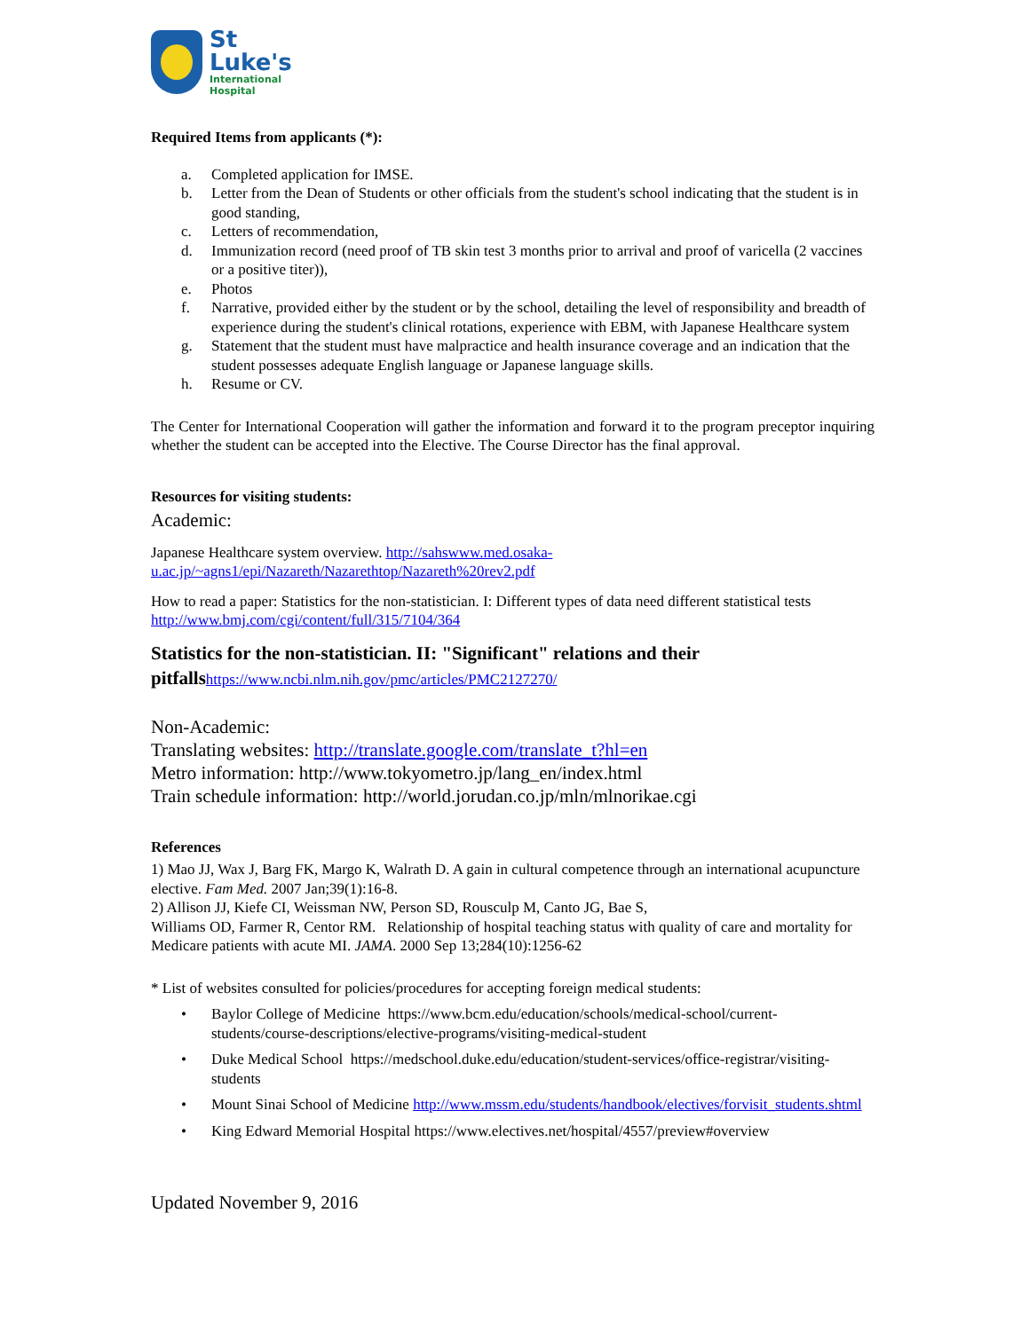St
Luke's
International
Hospital
Required Items from applicants (*):
a. Completed application for IMSE.
b. Letter from the Dean of Students or other officials from the student's school indicating that the student is in good standing,
c. Letters of recommendation,
d. Immunization record (need proof of TB skin test 3 months prior to arrival and proof of varicella (2 vaccines or a positive titer)),
e. Photos
f. Narrative, provided either by the student or by the school, detailing the level of responsibility and breadth of experience during the student's clinical rotations, experience with EBM, with Japanese Healthcare system
g. Statement that the student must have malpractice and health insurance coverage and an indication that the student possesses adequate English language or Japanese language skills.
h. Resume or CV.
The Center for International Cooperation will gather the information and forward it to the program preceptor inquiring whether the student can be accepted into the Elective. The Course Director has the final approval.
Resources for visiting students:
Academic:
Japanese Healthcare system overview. http://sahswww.med.osaka-u.ac.jp/~agns1/epi/Nazareth/Nazarethtop/Nazareth%20rev2.pdf
How to read a paper: Statistics for the non-statistician. I: Different types of data need different statistical tests http://www.bmj.com/cgi/content/full/315/7104/364
Statistics for the non-statistician. II: "Significant" relations and their pitfalls https://www.ncbi.nlm.nih.gov/pmc/articles/PMC2127270/
Non-Academic:
Translating websites: http://translate.google.com/translate_t?hl=en
Metro information: http://www.tokyometro.jp/lang_en/index.html
Train schedule information: http://world.jorudan.co.jp/mln/mlnorikae.cgi
References
1) Mao JJ, Wax J, Barg FK, Margo K, Walrath D. A gain in cultural competence through an international acupuncture elective. Fam Med. 2007 Jan;39(1):16-8.
2) Allison JJ, Kiefe CI, Weissman NW, Person SD, Rousculp M, Canto JG, Bae S,
Williams OD, Farmer R, Centor RM. Relationship of hospital teaching status with quality of care and mortality for Medicare patients with acute MI. JAMA. 2000 Sep 13;284(10):1256-62
* List of websites consulted for policies/procedures for accepting foreign medical students:
• Baylor College of Medicine https://www.bcm.edu/education/schools/medical-school/current-students/course-descriptions/elective-programs/visiting-medical-student
• Duke Medical School https://medschool.duke.edu/education/student-services/office-registrar/visiting-students
• Mount Sinai School of Medicine http://www.mssm.edu/students/handbook/electives/forvisit_students.shtml
• King Edward Memorial Hospital https://www.electives.net/hospital/4557/preview#overview
Updated November 9, 2016